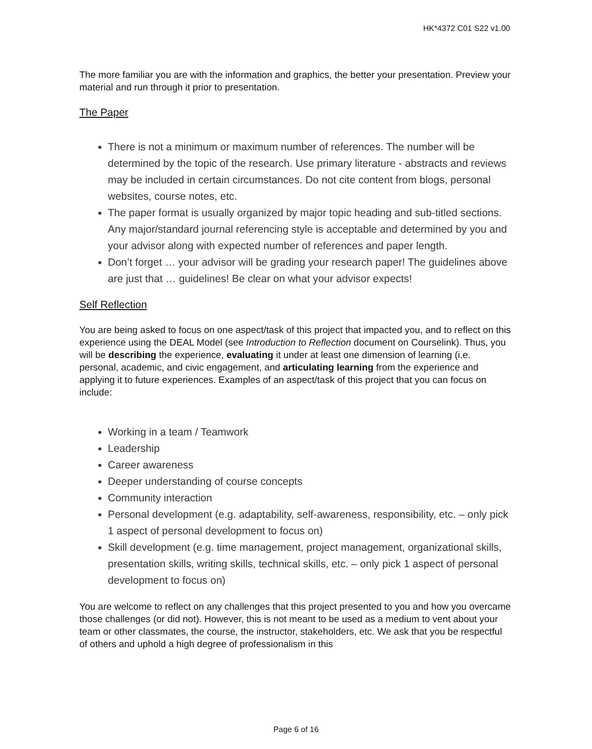HK*4372 C01 S22 v1.00
The more familiar you are with the information and graphics, the better your presentation. Preview your material and run through it prior to presentation.
The Paper
There is not a minimum or maximum number of references. The number will be determined by the topic of the research. Use primary literature - abstracts and reviews may be included in certain circumstances. Do not cite content from blogs, personal websites, course notes, etc.
The paper format is usually organized by major topic heading and sub-titled sections. Any major/standard journal referencing style is acceptable and determined by you and your advisor along with expected number of references and paper length.
Don’t forget … your advisor will be grading your research paper! The guidelines above are just that … guidelines! Be clear on what your advisor expects!
Self Reflection
You are being asked to focus on one aspect/task of this project that impacted you, and to reflect on this experience using the DEAL Model (see Introduction to Reflection document on Courselink). Thus, you will be describing the experience, evaluating it under at least one dimension of learning (i.e. personal, academic, and civic engagement, and articulating learning from the experience and applying it to future experiences. Examples of an aspect/task of this project that you can focus on include:
Working in a team / Teamwork
Leadership
Career awareness
Deeper understanding of course concepts
Community interaction
Personal development (e.g. adaptability, self-awareness, responsibility, etc. – only pick 1 aspect of personal development to focus on)
Skill development (e.g. time management, project management, organizational skills, presentation skills, writing skills, technical skills, etc. – only pick 1 aspect of personal development to focus on)
You are welcome to reflect on any challenges that this project presented to you and how you overcame those challenges (or did not). However, this is not meant to be used as a medium to vent about your team or other classmates, the course, the instructor, stakeholders, etc. We ask that you be respectful of others and uphold a high degree of professionalism in this
Page 6 of 16